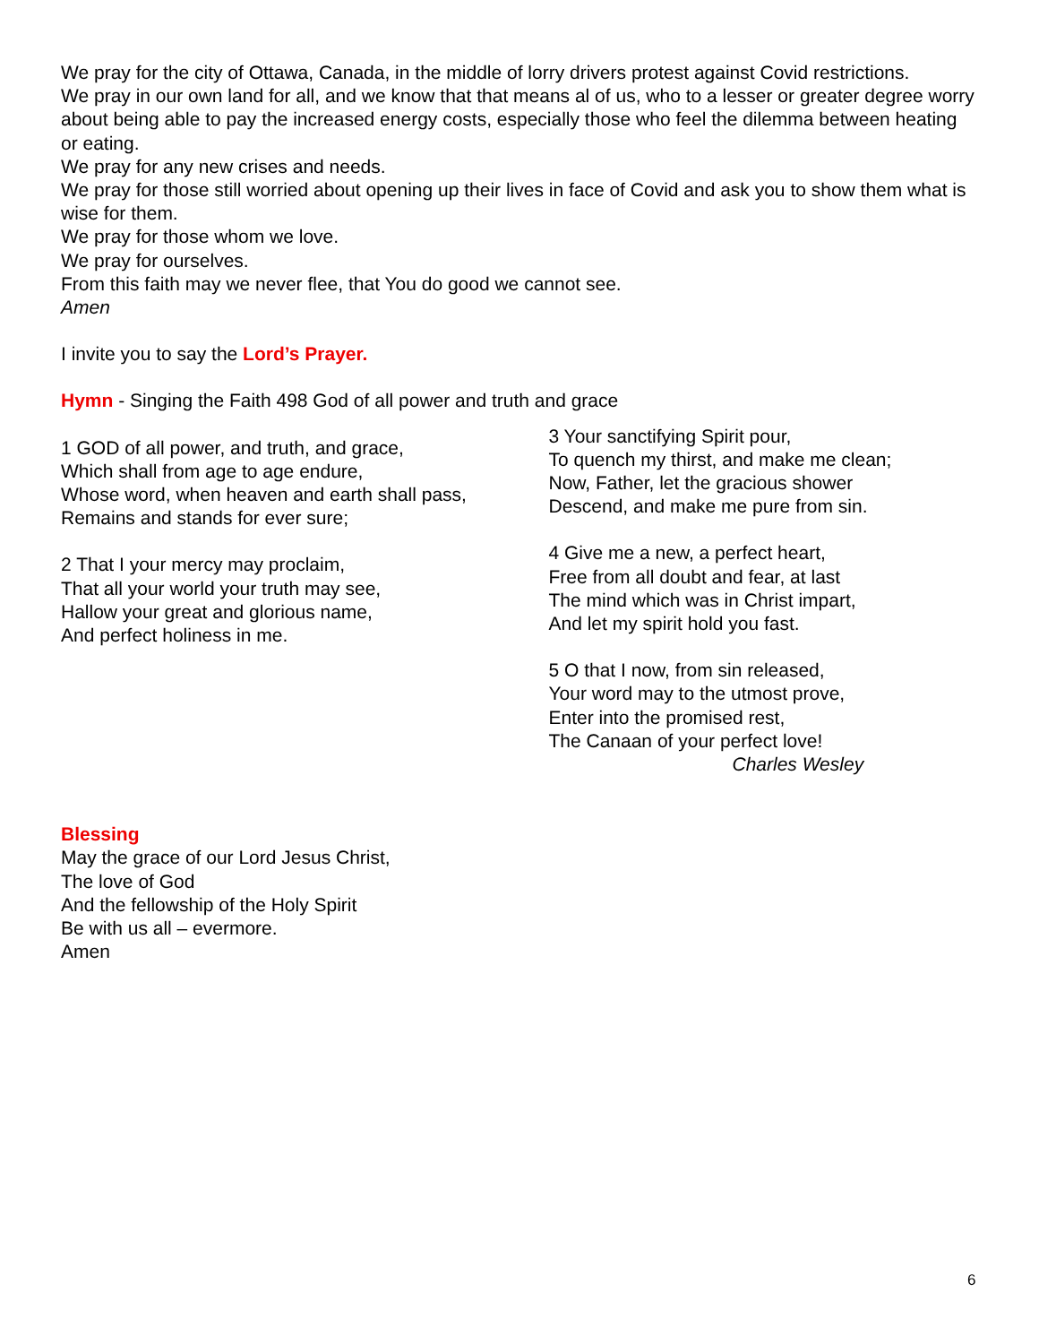We pray for the city of Ottawa, Canada, in the middle of lorry drivers protest against Covid restrictions.
We pray in our own land for all, and we know that that means al of us, who to a lesser or greater degree worry about being able to pay the increased energy costs, especially those who feel the dilemma between heating or eating.
We pray for any new crises and needs.
We pray for those still worried about opening up their lives in face of Covid and ask you to show them what is wise for them.
We pray for those whom we love.
We pray for ourselves.
From this faith may we never flee, that You do good we cannot see.
Amen
I invite you to say the Lord’s Prayer.
Hymn - Singing the Faith 498 God of all power and truth and grace
1 GOD of all power, and truth, and grace,
Which shall from age to age endure,
Whose word, when heaven and earth shall pass,
Remains and stands for ever sure;
2 That I your mercy may proclaim,
That all your world your truth may see,
Hallow your great and glorious name,
And perfect holiness in me.
3 Your sanctifying Spirit pour,
To quench my thirst, and make me clean;
Now, Father, let the gracious shower
Descend, and make me pure from sin.
4 Give me a new, a perfect heart,
Free from all doubt and fear, at last
The mind which was in Christ impart,
And let my spirit hold you fast.
5 O that I now, from sin released,
Your word may to the utmost prove,
Enter into the promised rest,
The Canaan of your perfect love!
Charles Wesley
Blessing
May the grace of our Lord Jesus Christ,
The love of God
And the fellowship of the Holy Spirit
Be with us all – evermore.
Amen
6